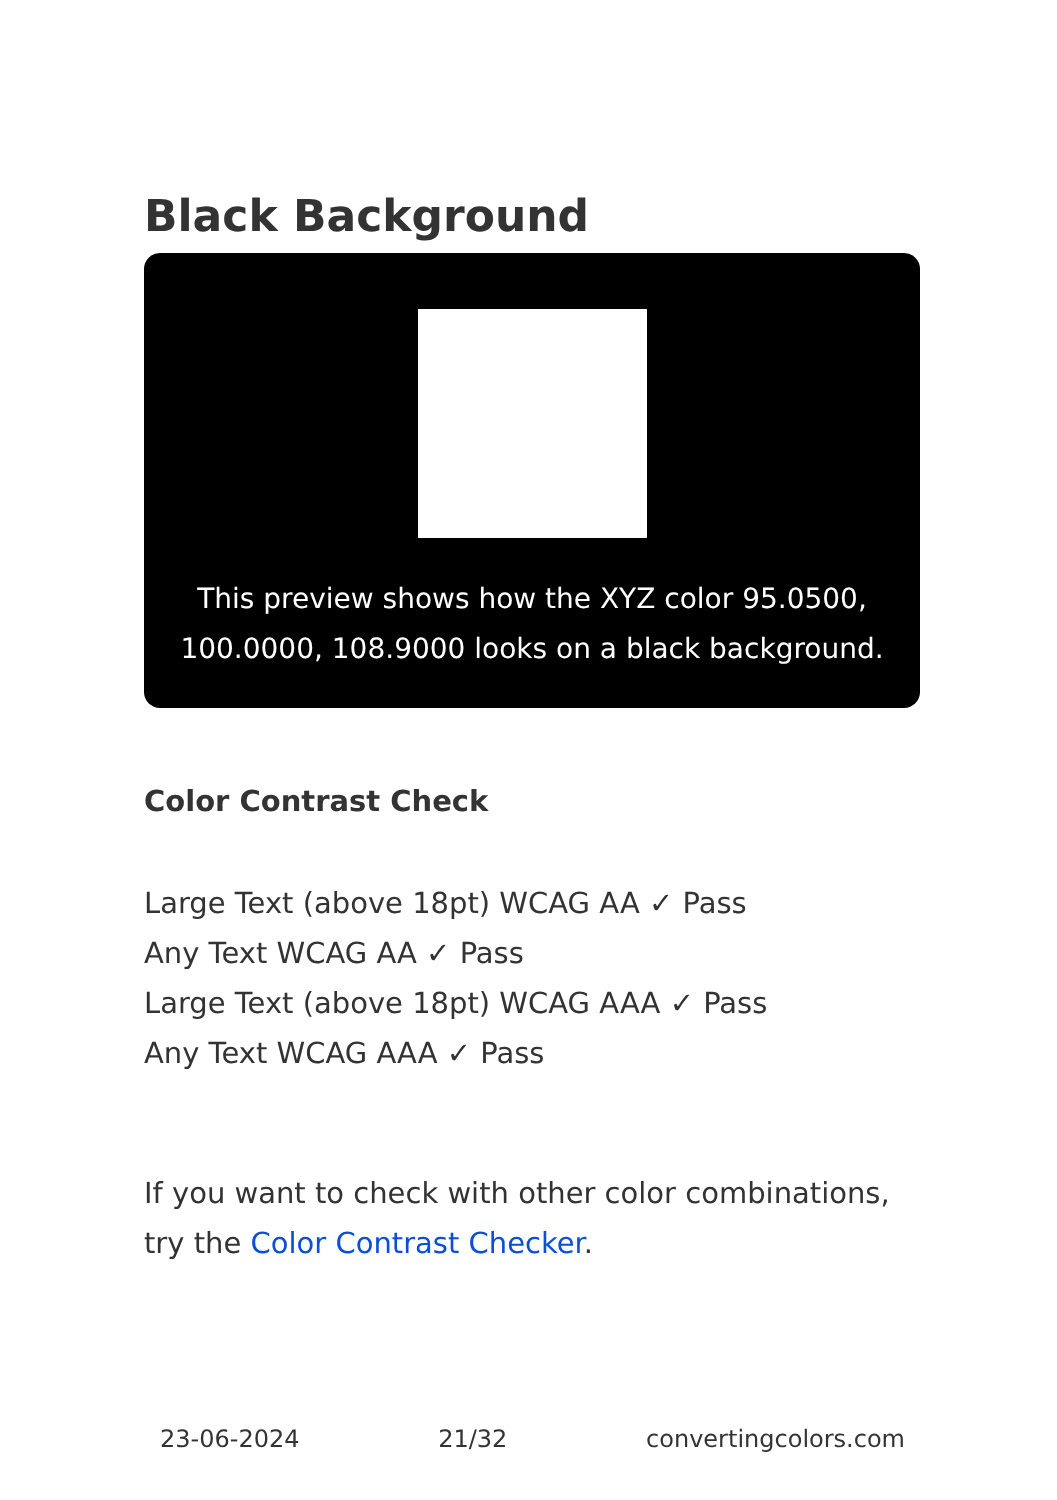Black Background
This preview shows how the XYZ color 95.0500, 100.0000, 108.9000 looks on a black background.
Color Contrast Check
Large Text (above 18pt) WCAG AA ✓ Pass
Any Text WCAG AA ✓ Pass
Large Text (above 18pt) WCAG AAA ✓ Pass
Any Text WCAG AAA ✓ Pass
If you want to check with other color combinations, try the Color Contrast Checker.
23-06-2024 21/32 convertingcolors.com